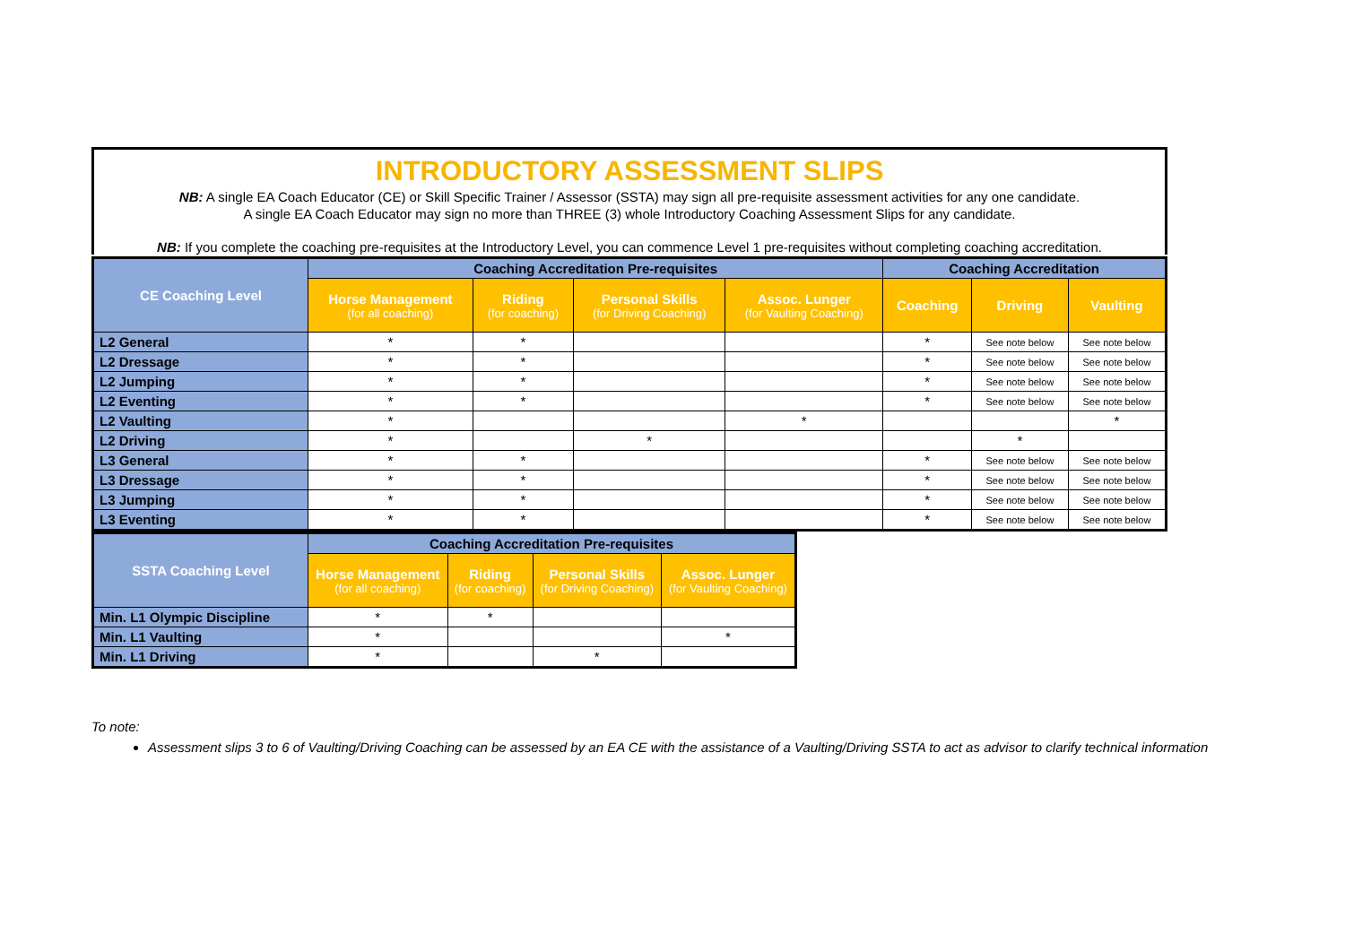INTRODUCTORY ASSESSMENT SLIPS
NB: A single EA Coach Educator (CE) or Skill Specific Trainer / Assessor (SSTA) may sign all pre-requisite assessment activities for any one candidate.
A single EA Coach Educator may sign no more than THREE (3) whole Introductory Coaching Assessment Slips for any candidate.
NB: If you complete the coaching pre-requisites at the Introductory Level, you can commence Level 1 pre-requisites without completing coaching accreditation.
| CE Coaching Level | Coaching Accreditation Pre-requisites | | | | Coaching Accreditation | | |
| --- | --- | --- | --- | --- | --- | --- | --- |
| | Horse Management (for all coaching) | Riding (for coaching) | Personal Skills (for Driving Coaching) | Assoc. Lunger (for Vaulting Coaching) | Coaching | Driving | Vaulting |
| L2 General | * | * | | | * | See note below | See note below |
| L2 Dressage | * | * | | | * | See note below | See note below |
| L2 Jumping | * | * | | | * | See note below | See note below |
| L2 Eventing | * | * | | | * | See note below | See note below |
| L2 Vaulting | * | | | * | | | * |
| L2 Driving | * | | * | | | * | |
| L3 General | * | * | | | * | See note below | See note below |
| L3 Dressage | * | * | | | * | See note below | See note below |
| L3 Jumping | * | * | | | * | See note below | See note below |
| L3 Eventing | * | * | | | * | See note below | See note below |
| SSTA Coaching Level | Coaching Accreditation Pre-requisites | | | |
| --- | --- | --- | --- | --- |
| | Horse Management (for all coaching) | Riding (for coaching) | Personal Skills (for Driving Coaching) | Assoc. Lunger (for Vaulting Coaching) |
| Min. L1 Olympic Discipline | * | * | | |
| Min. L1 Vaulting | * | | | * |
| Min. L1 Driving | * | | * | |
To note:
Assessment slips 3 to 6 of Vaulting/Driving Coaching can be assessed by an EA CE with the assistance of a Vaulting/Driving SSTA to act as advisor to clarify technical information